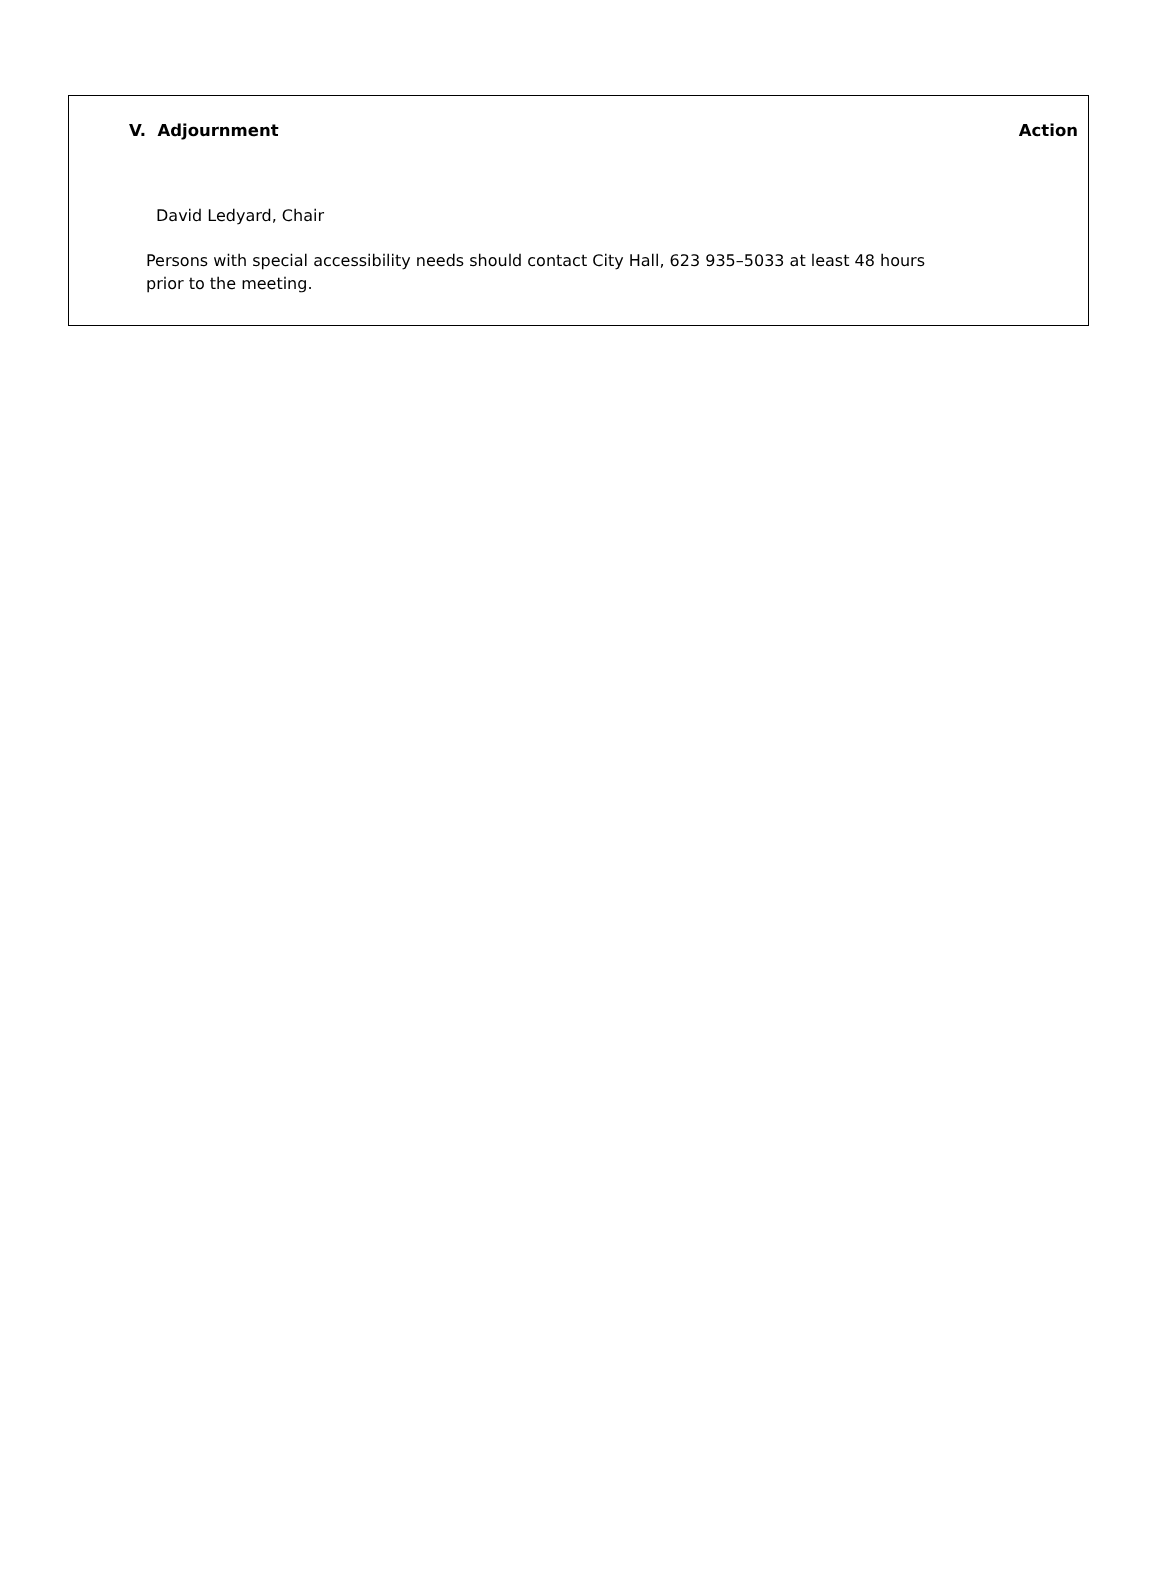V. Adjournment Action
David Ledyard, Chair
Persons with special accessibility needs should contact City Hall, 623 935–5033 at least 48 hours prior to the meeting.